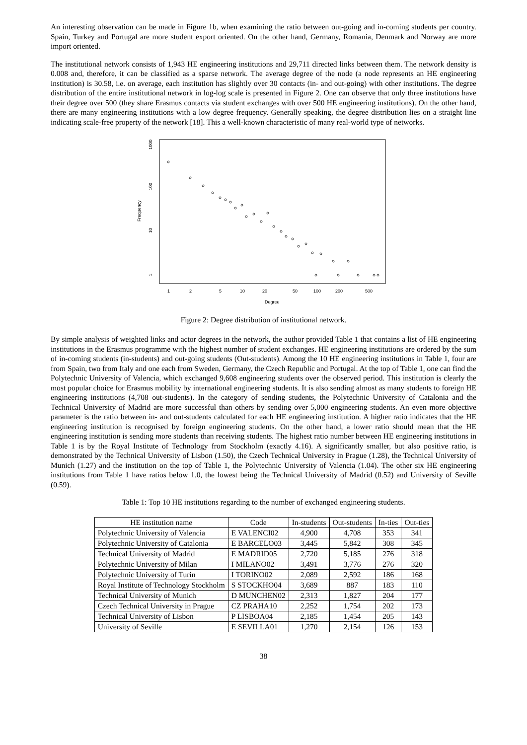An interesting observation can be made in Figure 1b, when examining the ratio between out-going and in-coming students per country. Spain, Turkey and Portugal are more student export oriented. On the other hand, Germany, Romania, Denmark and Norway are more import oriented.
The institutional network consists of 1,943 HE engineering institutions and 29,711 directed links between them. The network density is 0.008 and, therefore, it can be classified as a sparse network. The average degree of the node (a node represents an HE engineering institution) is 30.58, i.e. on average, each institution has slightly over 30 contacts (in- and out-going) with other institutions. The degree distribution of the entire institutional network in log-log scale is presented in Figure 2. One can observe that only three institutions have their degree over 500 (they share Erasmus contacts via student exchanges with over 500 HE engineering institutions). On the other hand, there are many engineering institutions with a low degree frequency. Generally speaking, the degree distribution lies on a straight line indicating scale-free property of the network [18]. This a well-known characteristic of many real-world type of networks.
1000
100
10
1
Frequency
1
2
5
10
20
50
100
200
500
Degree
Figure 2: Degree distribution of institutional network.
By simple analysis of weighted links and actor degrees in the network, the author provided Table 1 that contains a list of HE engineering institutions in the Erasmus programme with the highest number of student exchanges. HE engineering institutions are ordered by the sum of in-coming students (in-students) and out-going students (Out-students). Among the 10 HE engineering institutions in Table 1, four are from Spain, two from Italy and one each from Sweden, Germany, the Czech Republic and Portugal. At the top of Table 1, one can find the Polytechnic University of Valencia, which exchanged 9,608 engineering students over the observed period. This institution is clearly the most popular choice for Erasmus mobility by international engineering students. It is also sending almost as many students to foreign HE engineering institutions (4,708 out-students). In the category of sending students, the Polytechnic University of Catalonia and the Technical University of Madrid are more successful than others by sending over 5,000 engineering students. An even more objective parameter is the ratio between in- and out-students calculated for each HE engineering institution. A higher ratio indicates that the HE engineering institution is recognised by foreign engineering students. On the other hand, a lower ratio should mean that the HE engineering institution is sending more students than receiving students. The highest ratio number between HE engineering institutions in Table 1 is by the Royal Institute of Technology from Stockholm (exactly 4.16). A significantly smaller, but also positive ratio, is demonstrated by the Technical University of Lisbon (1.50), the Czech Technical University in Prague (1.28), the Technical University of Munich (1.27) and the institution on the top of Table 1, the Polytechnic University of Valencia (1.04). The other six HE engineering institutions from Table 1 have ratios below 1.0, the lowest being the Technical University of Madrid (0.52) and University of Seville (0.59).
Table 1: Top 10 HE institutions regarding to the number of exchanged engineering students.
| HE institution name | Code | In-students | Out-students | In-ties | Out-ties |
| --- | --- | --- | --- | --- | --- |
| Polytechnic University of Valencia | E VALENCI02 | 4,900 | 4,708 | 353 | 341 |
| Polytechnic University of Catalonia | E BARCELO03 | 3,445 | 5,842 | 308 | 345 |
| Technical University of Madrid | E MADRID05 | 2,720 | 5,185 | 276 | 318 |
| Polytechnic University of Milan | I MILANO02 | 3,491 | 3,776 | 276 | 320 |
| Polytechnic University of Turin | I TORINO02 | 2,089 | 2,592 | 186 | 168 |
| Royal Institute of Technology Stockholm | S STOCKHO04 | 3,689 | 887 | 183 | 110 |
| Technical University of Munich | D MUNCHEN02 | 2,313 | 1,827 | 204 | 177 |
| Czech Technical University in Prague | CZ PRAHA10 | 2,252 | 1,754 | 202 | 173 |
| Technical University of Lisbon | P LISBOA04 | 2,185 | 1,454 | 205 | 143 |
| University of Seville | E SEVILLA01 | 1,270 | 2,154 | 126 | 153 |
38